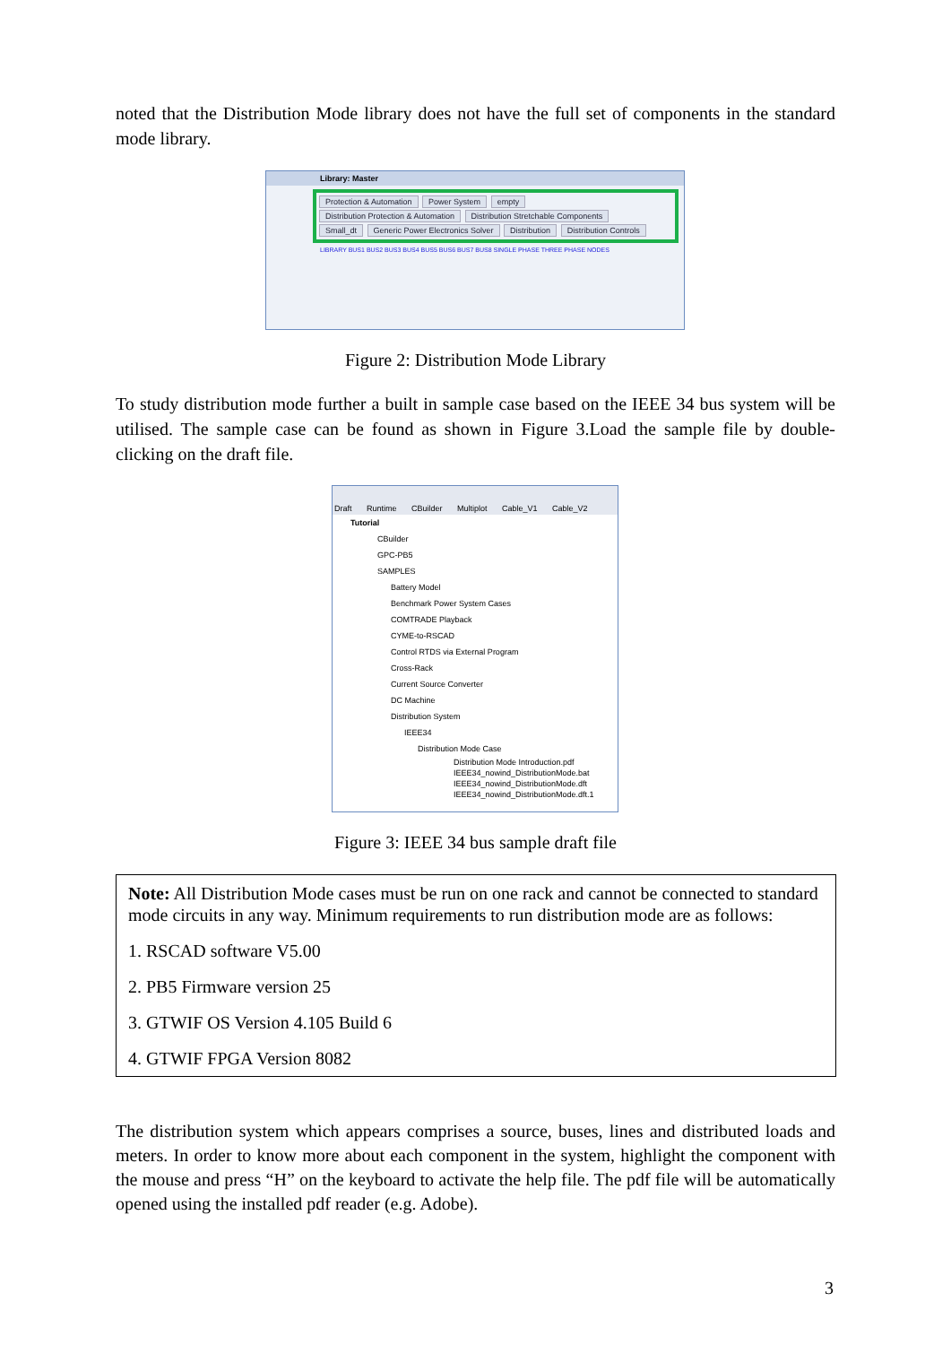noted that the Distribution Mode library does not have the full set of components in the standard mode library.
Library: Master
Protection & Automation Power System empty
Distribution Protection & Automation Distribution Stretchable Components
Small_dt Generic Power Electronics Solver Distribution Distribution Controls
LIBRARY BUS1 BUS2 BUS3 BUS4 BUS5 BUS6 BUS7 BUS8 SINGLE PHASE THREE PHASE NODES
Figure 2: Distribution Mode Library
To study distribution mode further a built in sample case based on the IEEE 34 bus system will be utilised. The sample case can be found as shown in Figure 3.Load the sample file by double-clicking on the draft file.
Draft Runtime CBuilder Multiplot Cable_V1 Cable_V2
Tutorial
CBuilder
GPC-PB5
SAMPLES
Battery Model
Benchmark Power System Cases
COMTRADE Playback
CYME-to-RSCAD
Control RTDS via External Program
Cross-Rack
Current Source Converter
DC Machine
Distribution System
IEEE34
Distribution Mode Case
Distribution Mode Introduction.pdf
IEEE34_nowind_DistributionMode.bat
IEEE34_nowind_DistributionMode.dft
IEEE34_nowind_DistributionMode.dft.1
Figure 3: IEEE 34 bus sample draft file
Note: All Distribution Mode cases must be run on one rack and cannot be connected to standard mode circuits in any way. Minimum requirements to run distribution mode are as follows:
1. RSCAD software V5.00
2. PB5 Firmware version 25
3. GTWIF OS Version 4.105 Build 6
4. GTWIF FPGA Version 8082
The distribution system which appears comprises a source, buses, lines and distributed loads and meters. In order to know more about each component in the system, highlight the component with the mouse and press “H” on the keyboard to activate the help file. The pdf file will be automatically opened using the installed pdf reader (e.g. Adobe).
3